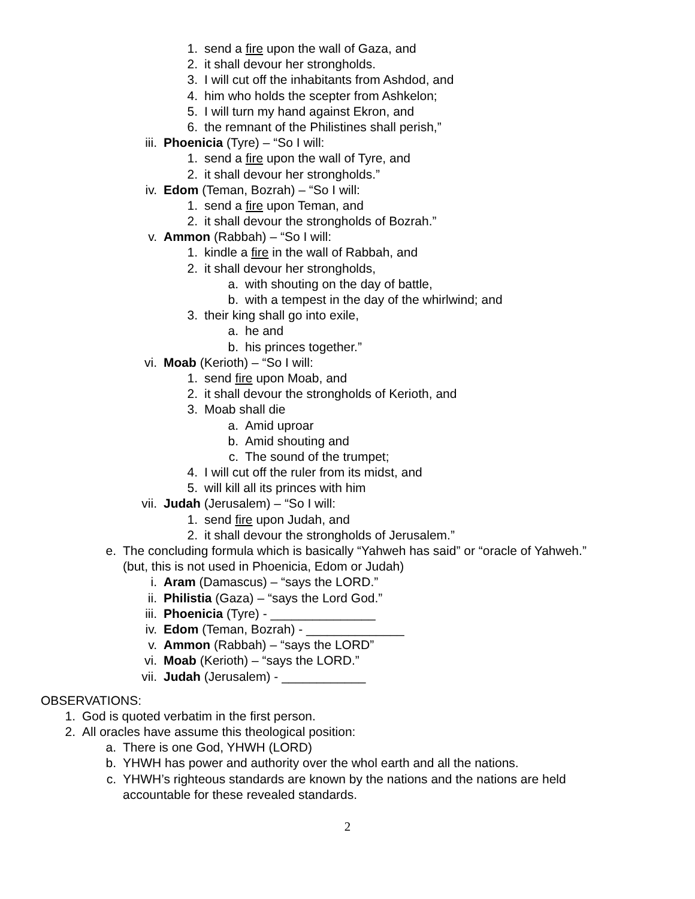1. send a fire upon the wall of Gaza, and
2. it shall devour her strongholds.
3. I will cut off the inhabitants from Ashdod, and
4. him who holds the scepter from Ashkelon;
5. I will turn my hand against Ekron, and
6. the remnant of the Philistines shall perish,”
iii. Phoenicia (Tyre) – “So I will:
1. send a fire upon the wall of Tyre, and
2. it shall devour her strongholds.”
iv. Edom (Teman, Bozrah) – “So I will:
1. send a fire upon Teman, and
2. it shall devour the strongholds of Bozrah.”
v. Ammon (Rabbah) – “So I will:
1. kindle a fire in the wall of Rabbah, and
2. it shall devour her strongholds,
a. with shouting on the day of battle,
b. with a tempest in the day of the whirlwind; and
3. their king shall go into exile,
a. he and
b. his princes together.”
vi. Moab (Kerioth) – “So I will:
1. send fire upon Moab, and
2. it shall devour the strongholds of Kerioth, and
3. Moab shall die
a. Amid uproar
b. Amid shouting and
c. The sound of the trumpet;
4. I will cut off the ruler from its midst, and
5. will kill all its princes with him
vii. Judah (Jerusalem) – “So I will:
1. send fire upon Judah, and
2. it shall devour the strongholds of Jerusalem.”
e. The concluding formula which is basically “Yahweh has said” or “oracle of Yahweh.”
(but, this is not used in Phoenicia, Edom or Judah)
i. Aram (Damascus) – “says the LORD.”
ii. Philistia (Gaza) – “says the Lord God.”
iii. Phoenicia (Tyre) - _______________
iv. Edom (Teman, Bozrah) - ______________
v. Ammon (Rabbah) – “says the LORD”
vi. Moab (Kerioth) – “says the LORD.”
vii. Judah (Jerusalem) - ____________
OBSERVATIONS:
1. God is quoted verbatim in the first person.
2. All oracles have assume this theological position:
a. There is one God, YHWH (LORD)
b. YHWH has power and authority over the whol earth and all the nations.
c. YHWH’s righteous standards are known by the nations and the nations are held
accountable for these revealed standards.
2